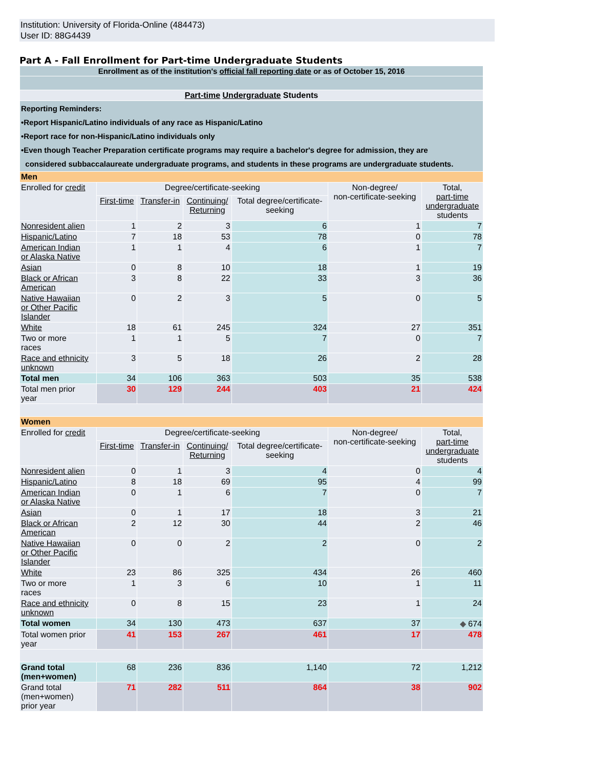Institution: University of Florida-Online (484473)
User ID: 88G4439
Part A - Fall Enrollment for Part-time Undergraduate Students
| Enrollment as of the institution's official fall reporting date or as of October 15, 2016 | | | | | | |
| Part-time Undergraduate Students | | | | | | |
| Reporting Reminders: •Report Hispanic/Latino individuals of any race as Hispanic/Latino •Report race for non-Hispanic/Latino individuals only •Even though Teacher Preparation certificate programs may require a bachelor's degree for admission, they are considered subbaccalaureate undergraduate programs, and students in these programs are undergraduate students. | | | | | | |
| Men | | | | | | |
| Enrolled for credit | Degree/certificate-seeking | | | | Non-degree/ non-certificate-seeking | Total, part-time undergraduate students |
| | First-time | Transfer-in | Continuing/ Returning | Total degree/certificate- seeking | | |
| Nonresident alien | 1 | 2 | 3 | 6 | 1 | 7 |
| Hispanic/Latino | 7 | 18 | 53 | 78 | 0 | 78 |
| American Indian or Alaska Native | 1 | 1 | 4 | 6 | 1 | 7 |
| Asian | 0 | 8 | 10 | 18 | 1 | 19 |
| Black or African American | 3 | 8 | 22 | 33 | 3 | 36 |
| Native Hawaiian or Other Pacific Islander | 0 | 2 | 3 | 5 | 0 | 5 |
| White | 18 | 61 | 245 | 324 | 27 | 351 |
| Two or more races | 1 | 1 | 5 | 7 | 0 | 7 |
| Race and ethnicity unknown | 3 | 5 | 18 | 26 | 2 | 28 |
| Total men | 34 | 106 | 363 | 503 | 35 | 538 |
| Total men prior year | 30 | 129 | 244 | 403 | 21 | 424 |
| Women | | | | | | |
| Enrolled for credit | Degree/certificate-seeking | | | | Non-degree/ non-certificate-seeking | Total, part-time undergraduate students |
| | First-time | Transfer-in | Continuing/ Returning | Total degree/certificate- seeking | | |
| Nonresident alien | 0 | 1 | 3 | 4 | 0 | 4 |
| Hispanic/Latino | 8 | 18 | 69 | 95 | 4 | 99 |
| American Indian or Alaska Native | 0 | 1 | 6 | 7 | 0 | 7 |
| Asian | 0 | 1 | 17 | 18 | 3 | 21 |
| Black or African American | 2 | 12 | 30 | 44 | 2 | 46 |
| Native Hawaiian or Other Pacific Islander | 0 | 0 | 2 | 2 | 0 | 2 |
| White | 23 | 86 | 325 | 434 | 26 | 460 |
| Two or more races | 1 | 3 | 6 | 10 | 1 | 11 |
| Race and ethnicity unknown | 0 | 8 | 15 | 23 | 1 | 24 |
| Total women | 34 | 130 | 473 | 637 | 37 | ◆ 674 |
| Total women prior year | 41 | 153 | 267 | 461 | 17 | 478 |
| Grand total (men+women) | 68 | 236 | 836 | 1,140 | 72 | 1,212 |
| Grand total (men+women) prior year | 71 | 282 | 511 | 864 | 38 | 902 |